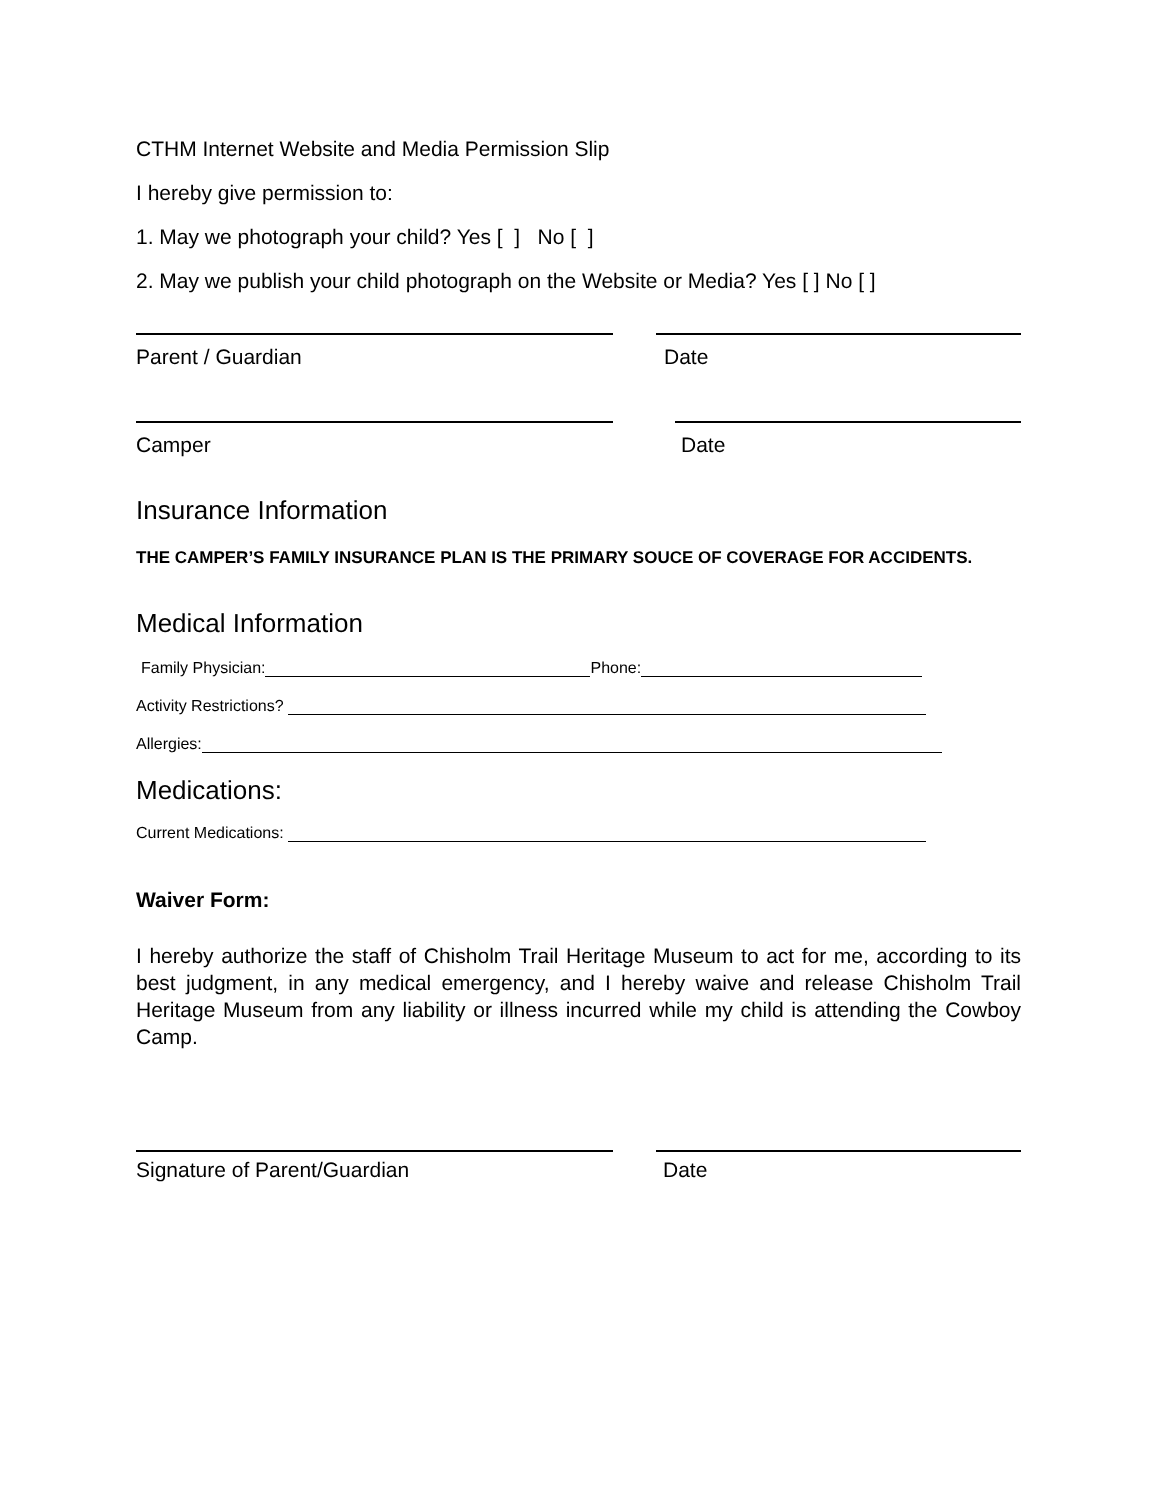CTHM Internet Website and Media Permission Slip
I hereby give permission to:
1. May we photograph your child? Yes [ ] No [ ]
2. May we publish your child photograph on the Website or Media? Yes [ ] No [ ]
Parent / Guardian Date
Camper Date
Insurance Information
THE CAMPER’S FAMILY INSURANCE PLAN IS THE PRIMARY SOUCE OF COVERAGE FOR ACCIDENTS.
Medical Information
Family Physician: Phone:
Activity Restrictions?
Allergies:
Medications:
Current Medications:
Waiver Form:
I hereby authorize the staff of Chisholm Trail Heritage Museum to act for me, according to its best judgment, in any medical emergency, and I hereby waive and release Chisholm Trail Heritage Museum from any liability or illness incurred while my child is attending the Cowboy Camp.
Signature of Parent/Guardian Date